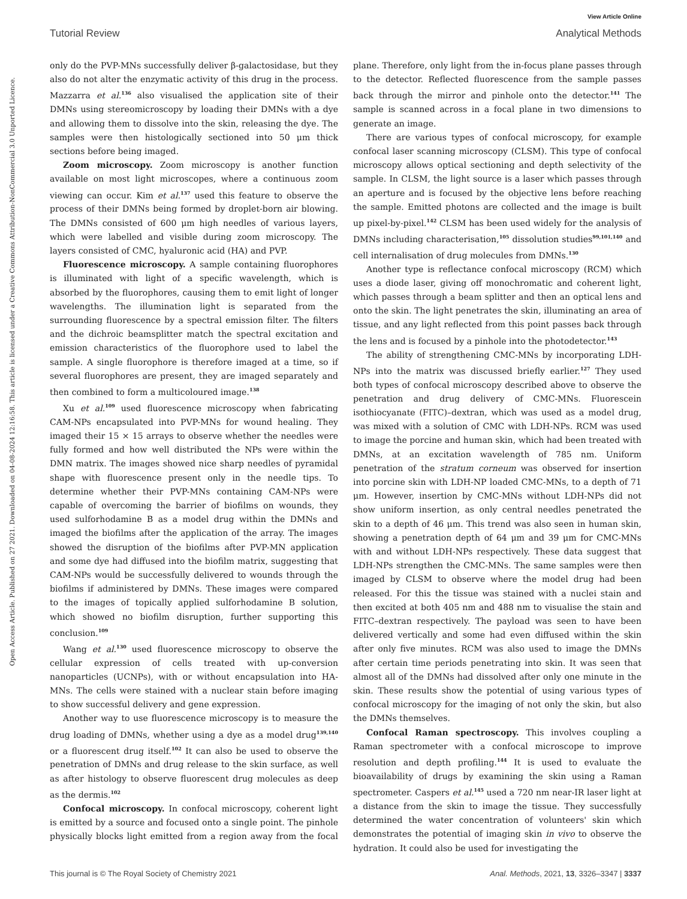View Article Online
Tutorial Review Analytical Methods
Open Access Article. Published on 27 2021. Downloaded on 04-08-2024 12:16:58. This article is licensed under a Creative Commons Attribution-NonCommercial 3.0 Unported Licence.
only do the PVP-MNs successfully deliver β-galactosidase, but they also do not alter the enzymatic activity of this drug in the process. Mazzarra et al.<sup>136</sup> also visualised the application site of their DMNs using stereomicroscopy by loading their DMNs with a dye and allowing them to dissolve into the skin, releasing the dye. The samples were then histologically sectioned into 50 μm thick sections before being imaged.
Zoom microscopy. Zoom microscopy is another function available on most light microscopes, where a continuous zoom viewing can occur. Kim et al.<sup>137</sup> used this feature to observe the process of their DMNs being formed by droplet-born air blowing. The DMNs consisted of 600 μm high needles of various layers, which were labelled and visible during zoom microscopy. The layers consisted of CMC, hyaluronic acid (HA) and PVP.
Fluorescence microscopy. A sample containing fluorophores is illuminated with light of a specific wavelength, which is absorbed by the fluorophores, causing them to emit light of longer wavelengths. The illumination light is separated from the surrounding fluorescence by a spectral emission filter. The filters and the dichroic beamsplitter match the spectral excitation and emission characteristics of the fluorophore used to label the sample. A single fluorophore is therefore imaged at a time, so if several fluorophores are present, they are imaged separately and then combined to form a multicoloured image.<sup>138</sup>
Xu et al.<sup>109</sup> used fluorescence microscopy when fabricating CAM-NPs encapsulated into PVP-MNs for wound healing. They imaged their 15 × 15 arrays to observe whether the needles were fully formed and how well distributed the NPs were within the DMN matrix. The images showed nice sharp needles of pyramidal shape with fluorescence present only in the needle tips. To determine whether their PVP-MNs containing CAM-NPs were capable of overcoming the barrier of biofilms on wounds, they used sulforhodamine B as a model drug within the DMNs and imaged the biofilms after the application of the array. The images showed the disruption of the biofilms after PVP-MN application and some dye had diffused into the biofilm matrix, suggesting that CAM-NPs would be successfully delivered to wounds through the biofilms if administered by DMNs. These images were compared to the images of topically applied sulforhodamine B solution, which showed no biofilm disruption, further supporting this conclusion.<sup>109</sup>
Wang et al.<sup>130</sup> used fluorescence microscopy to observe the cellular expression of cells treated with up-conversion nanoparticles (UCNPs), with or without encapsulation into HA-MNs. The cells were stained with a nuclear stain before imaging to show successful delivery and gene expression.
Another way to use fluorescence microscopy is to measure the drug loading of DMNs, whether using a dye as a model drug<sup>139,140</sup> or a fluorescent drug itself.<sup>102</sup> It can also be used to observe the penetration of DMNs and drug release to the skin surface, as well as after histology to observe fluorescent drug molecules as deep as the dermis.<sup>102</sup>
Confocal microscopy. In confocal microscopy, coherent light is emitted by a source and focused onto a single point. The pinhole physically blocks light emitted from a region away from the focal plane. Therefore, only light from the in-focus plane passes through to the detector. Reflected fluorescence from the sample passes back through the mirror and pinhole onto the detector.<sup>141</sup> The sample is scanned across in a focal plane in two dimensions to generate an image.
There are various types of confocal microscopy, for example confocal laser scanning microscopy (CLSM). This type of confocal microscopy allows optical sectioning and depth selectivity of the sample. In CLSM, the light source is a laser which passes through an aperture and is focused by the objective lens before reaching the sample. Emitted photons are collected and the image is built up pixel-by-pixel.<sup>142</sup> CLSM has been used widely for the analysis of DMNs including characterisation,<sup>105</sup> dissolution studies<sup>99,101,140</sup> and cell internalisation of drug molecules from DMNs.<sup>130</sup>
Another type is reflectance confocal microscopy (RCM) which uses a diode laser, giving off monochromatic and coherent light, which passes through a beam splitter and then an optical lens and onto the skin. The light penetrates the skin, illuminating an area of tissue, and any light reflected from this point passes back through the lens and is focused by a pinhole into the photodetector.<sup>143</sup>
The ability of strengthening CMC-MNs by incorporating LDH-NPs into the matrix was discussed briefly earlier.<sup>127</sup> They used both types of confocal microscopy described above to observe the penetration and drug delivery of CMC-MNs. Fluorescein isothiocyanate (FITC)–dextran, which was used as a model drug, was mixed with a solution of CMC with LDH-NPs. RCM was used to image the porcine and human skin, which had been treated with DMNs, at an excitation wavelength of 785 nm. Uniform penetration of the stratum corneum was observed for insertion into porcine skin with LDH-NP loaded CMC-MNs, to a depth of 71 μm. However, insertion by CMC-MNs without LDH-NPs did not show uniform insertion, as only central needles penetrated the skin to a depth of 46 μm. This trend was also seen in human skin, showing a penetration depth of 64 μm and 39 μm for CMC-MNs with and without LDH-NPs respectively. These data suggest that LDH-NPs strengthen the CMC-MNs. The same samples were then imaged by CLSM to observe where the model drug had been released. For this the tissue was stained with a nuclei stain and then excited at both 405 nm and 488 nm to visualise the stain and FITC–dextran respectively. The payload was seen to have been delivered vertically and some had even diffused within the skin after only five minutes. RCM was also used to image the DMNs after certain time periods penetrating into skin. It was seen that almost all of the DMNs had dissolved after only one minute in the skin. These results show the potential of using various types of confocal microscopy for the imaging of not only the skin, but also the DMNs themselves.
Confocal Raman spectroscopy. This involves coupling a Raman spectrometer with a confocal microscope to improve resolution and depth profiling.<sup>144</sup> It is used to evaluate the bioavailability of drugs by examining the skin using a Raman spectrometer. Caspers et al.<sup>145</sup> used a 720 nm near-IR laser light at a distance from the skin to image the tissue. They successfully determined the water concentration of volunteers' skin which demonstrates the potential of imaging skin in vivo to observe the hydration. It could also be used for investigating the
This journal is © The Royal Society of Chemistry 2021 Anal. Methods, 2021, 13, 3326–3347 | 3337